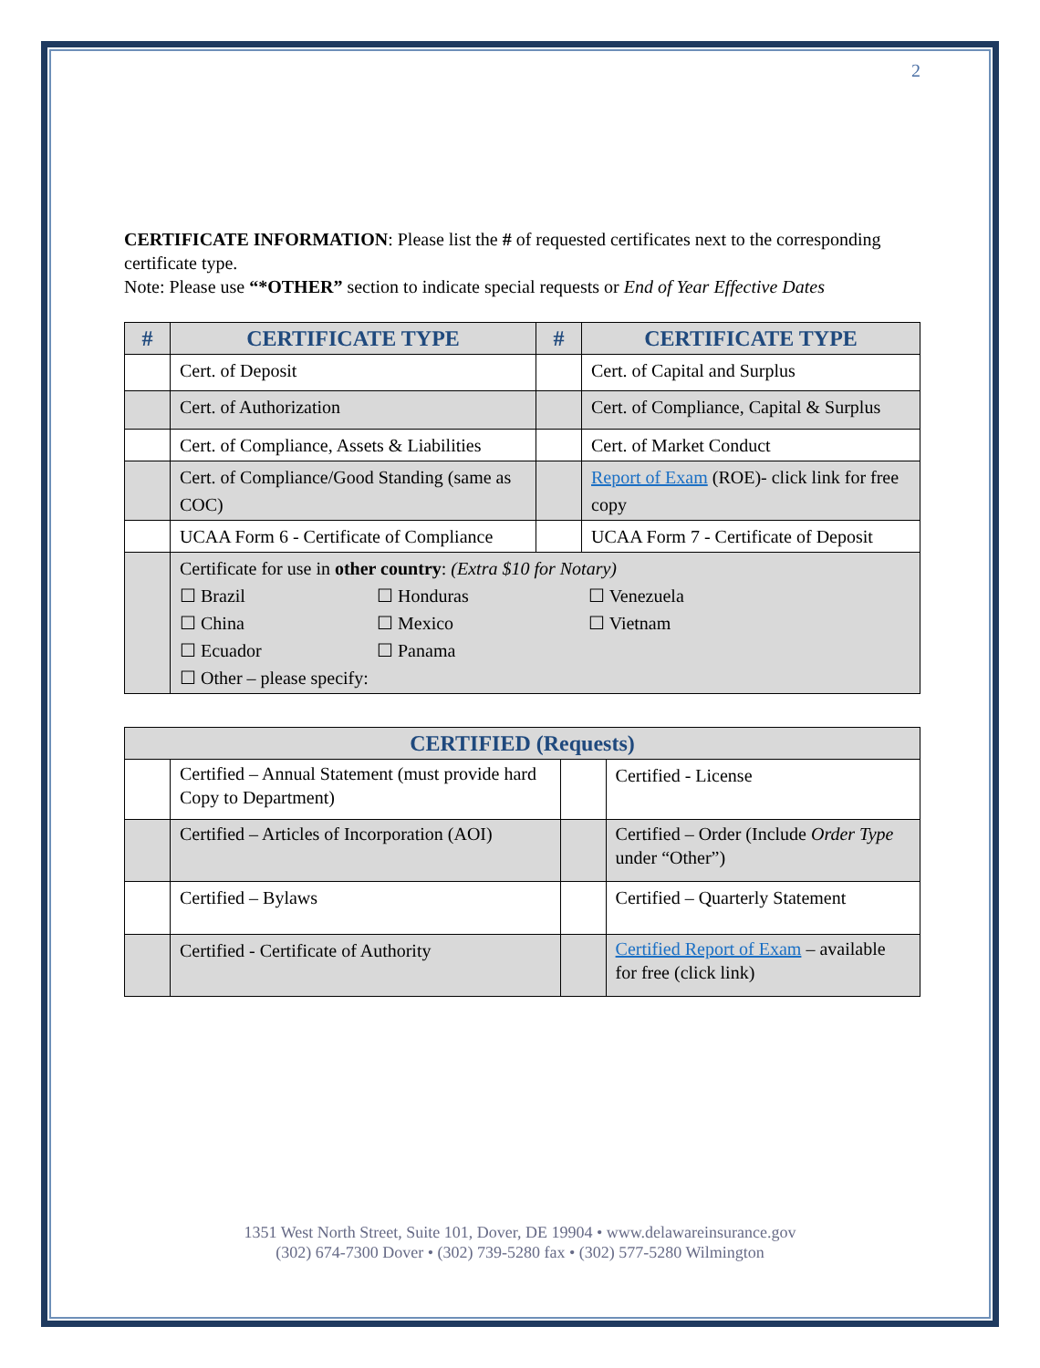2
CERTIFICATE INFORMATION: Please list the # of requested certificates next to the corresponding certificate type.
Note: Please use “*OTHER” section to indicate special requests or End of Year Effective Dates
| # | CERTIFICATE TYPE | # | CERTIFICATE TYPE |
| --- | --- | --- | --- |
| | Cert. of Deposit | | Cert. of Capital and Surplus |
| | Cert. of Authorization | | Cert. of Compliance, Capital & Surplus |
| | Cert. of Compliance, Assets & Liabilities | | Cert. of Market Conduct |
| | Cert. of Compliance/Good Standing (same as COC) | | Report of Exam (ROE)- click link for free copy |
| | UCAA Form 6 - Certificate of Compliance | | UCAA Form 7 - Certificate of Deposit |
| | Certificate for use in other country : (Extra $10 for Notary) ☐ Brazil ☐ Honduras ☐ Venezuela ☐ China ☐ Mexico ☐ Vietnam ☐ Ecuador ☐ Panama ☐ Other – please specify: | | |
| CERTIFIED (Requests) | | | |
| --- | --- | --- | --- |
| | Certified – Annual Statement (must provide hard Copy to Department) | | Certified - License |
| | Certified – Articles of Incorporation (AOI) | | Certified – Order (Include Order Type under “Other”) |
| | Certified – Bylaws | | Certified – Quarterly Statement |
| | Certified - Certificate of Authority | | Certified Report of Exam – available for free (click link) |
1351 West North Street, Suite 101, Dover, DE 19904 • www.delawareinsurance.gov
(302) 674-7300 Dover • (302) 739-5280 fax • (302) 577-5280 Wilmington